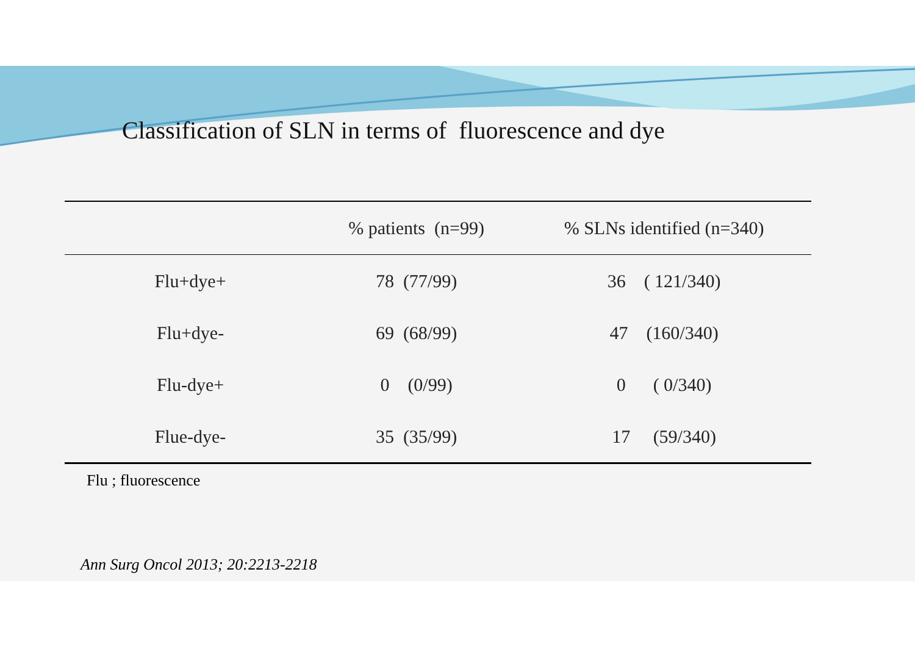Classification of SLN in terms of fluorescence and dye
| | % patients (n=99) | % SLNs identified (n=340) |
| --- | --- | --- |
| Flu+dye+ | 78 (77/99) | 36 ( 121/340) |
| Flu+dye- | 69 (68/99) | 47 (160/340) |
| Flu-dye+ | 0 (0/99) | 0 ( 0/340) |
| Flue-dye- | 35 (35/99) | 17 (59/340) |
Flu ; fluorescence
Ann Surg Oncol 2013; 20:2213-2218